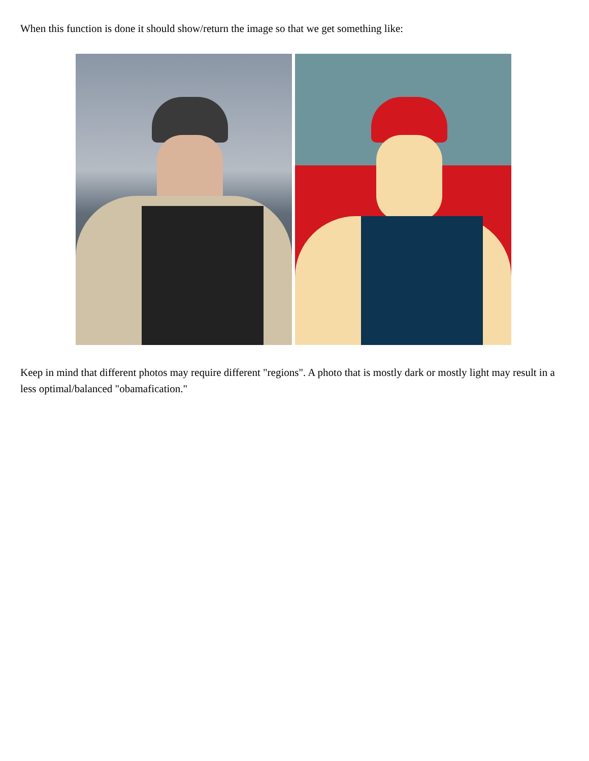When this function is done it should show/return the image so that we get something like:
Keep in mind that different photos may require different "regions". A photo that is mostly dark or mostly light may result in a less optimal/balanced "obamafication."